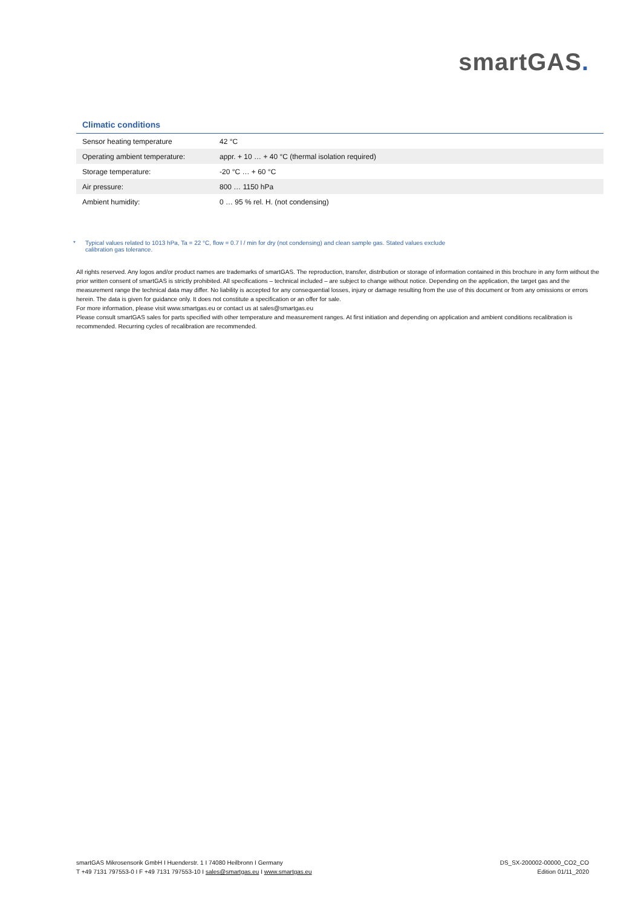smartGAS.
Climatic conditions
| Sensor heating temperature | 42 °C |
| Operating ambient temperature: | appr. + 10 … + 40 °C (thermal isolation required) |
| Storage temperature: | -20 °C … + 60 °C |
| Air pressure: | 800 … 1150 hPa |
| Ambient humidity: | 0 … 95 % rel. H. (not condensing) |
* Typical values related to 1013 hPa, Ta = 22 °C, flow = 0.7 l / min for dry (not condensing) and clean sample gas. Stated values exclude
calibration gas tolerance.
All rights reserved. Any logos and/or product names are trademarks of smartGAS. The reproduction, transfer, distribution or storage of information contained in this brochure in any form without the prior written consent of smartGAS is strictly prohibited. All specifications – technical included – are subject to change without notice. Depending on the application, the target gas and the measurement range the technical data may differ. No liability is accepted for any consequential losses, injury or damage resulting from the use of this document or from any omissions or errors herein. The data is given for guidance only. It does not constitute a specification or an offer for sale.
For more information, please visit www.smartgas.eu or contact us at sales@smartgas.eu
Please consult smartGAS sales for parts specified with other temperature and measurement ranges. At first initiation and depending on application and ambient conditions recalibration is recommended. Recurring cycles of recalibration are recommended.
smartGAS Mikrosensorik GmbH I Huenderstr. 1 I 74080 Heilbronn I Germany
T +49 7131 797553-0 I F +49 7131 797553-10 I sales@smartgas.eu I www.smartgas.eu
DS_SX-200002-00000_CO2_CO
Edition 01/11_2020